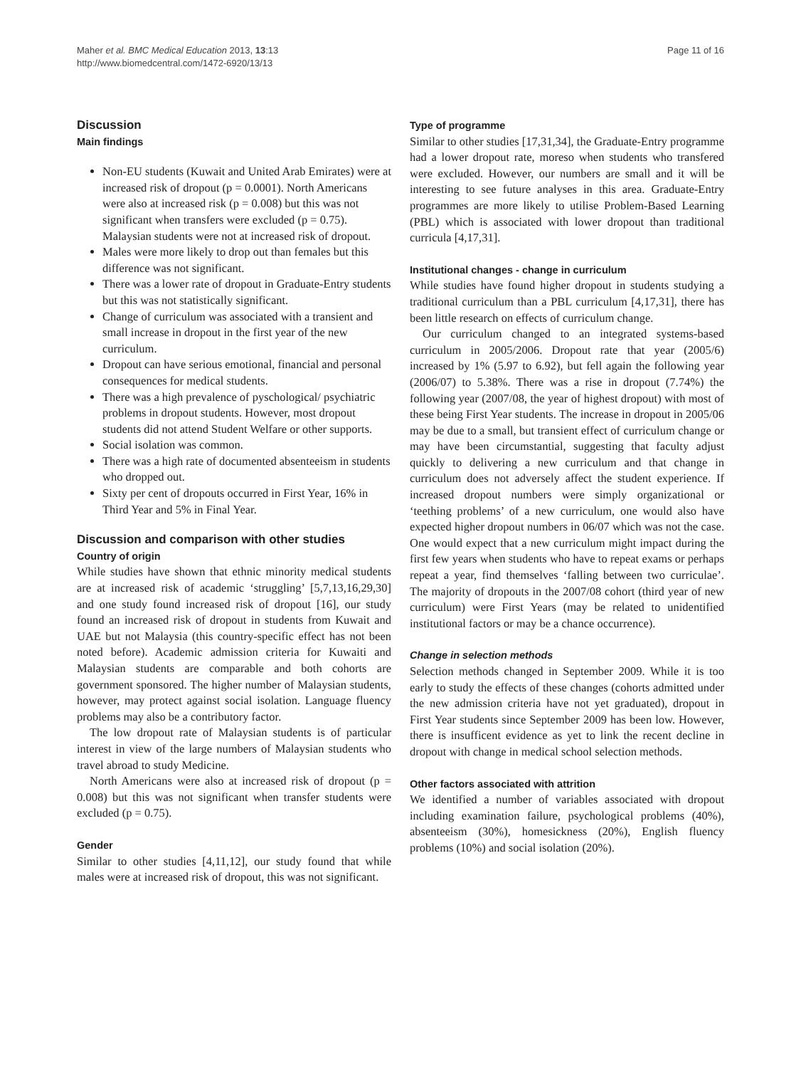Maher et al. BMC Medical Education 2013, 13:13
http://www.biomedcentral.com/1472-6920/13/13
Page 11 of 16
Discussion
Main findings
Non-EU students (Kuwait and United Arab Emirates) were at increased risk of dropout (p = 0.0001). North Americans were also at increased risk (p = 0.008) but this was not significant when transfers were excluded (p = 0.75). Malaysian students were not at increased risk of dropout.
Males were more likely to drop out than females but this difference was not significant.
There was a lower rate of dropout in Graduate-Entry students but this was not statistically significant.
Change of curriculum was associated with a transient and small increase in dropout in the first year of the new curriculum.
Dropout can have serious emotional, financial and personal consequences for medical students.
There was a high prevalence of pyschological/ psychiatric problems in dropout students. However, most dropout students did not attend Student Welfare or other supports.
Social isolation was common.
There was a high rate of documented absenteeism in students who dropped out.
Sixty per cent of dropouts occurred in First Year, 16% in Third Year and 5% in Final Year.
Discussion and comparison with other studies
Country of origin
While studies have shown that ethnic minority medical students are at increased risk of academic ‘struggling’ [5,7,13,16,29,30] and one study found increased risk of dropout [16], our study found an increased risk of dropout in students from Kuwait and UAE but not Malaysia (this country-specific effect has not been noted before). Academic admission criteria for Kuwaiti and Malaysian students are comparable and both cohorts are government sponsored. The higher number of Malaysian students, however, may protect against social isolation. Language fluency problems may also be a contributory factor.
The low dropout rate of Malaysian students is of particular interest in view of the large numbers of Malaysian students who travel abroad to study Medicine.
North Americans were also at increased risk of dropout (p = 0.008) but this was not significant when transfer students were excluded (p = 0.75).
Gender
Similar to other studies [4,11,12], our study found that while males were at increased risk of dropout, this was not significant.
Type of programme
Similar to other studies [17,31,34], the Graduate-Entry programme had a lower dropout rate, moreso when students who transfered were excluded. However, our numbers are small and it will be interesting to see future analyses in this area. Graduate-Entry programmes are more likely to utilise Problem-Based Learning (PBL) which is associated with lower dropout than traditional curricula [4,17,31].
Institutional changes - change in curriculum
While studies have found higher dropout in students studying a traditional curriculum than a PBL curriculum [4,17,31], there has been little research on effects of curriculum change.
Our curriculum changed to an integrated systems-based curriculum in 2005/2006. Dropout rate that year (2005/6) increased by 1% (5.97 to 6.92), but fell again the following year (2006/07) to 5.38%. There was a rise in dropout (7.74%) the following year (2007/08, the year of highest dropout) with most of these being First Year students. The increase in dropout in 2005/06 may be due to a small, but transient effect of curriculum change or may have been circumstantial, suggesting that faculty adjust quickly to delivering a new curriculum and that change in curriculum does not adversely affect the student experience. If increased dropout numbers were simply organizational or ‘teething problems’ of a new curriculum, one would also have expected higher dropout numbers in 06/07 which was not the case. One would expect that a new curriculum might impact during the first few years when students who have to repeat exams or perhaps repeat a year, find themselves ‘falling between two curriculae’. The majority of dropouts in the 2007/08 cohort (third year of new curriculum) were First Years (may be related to unidentified institutional factors or may be a chance occurrence).
Change in selection methods
Selection methods changed in September 2009. While it is too early to study the effects of these changes (cohorts admitted under the new admission criteria have not yet graduated), dropout in First Year students since September 2009 has been low. However, there is insufficent evidence as yet to link the recent decline in dropout with change in medical school selection methods.
Other factors associated with attrition
We identified a number of variables associated with dropout including examination failure, psychological problems (40%), absenteeism (30%), homesickness (20%), English fluency problems (10%) and social isolation (20%).